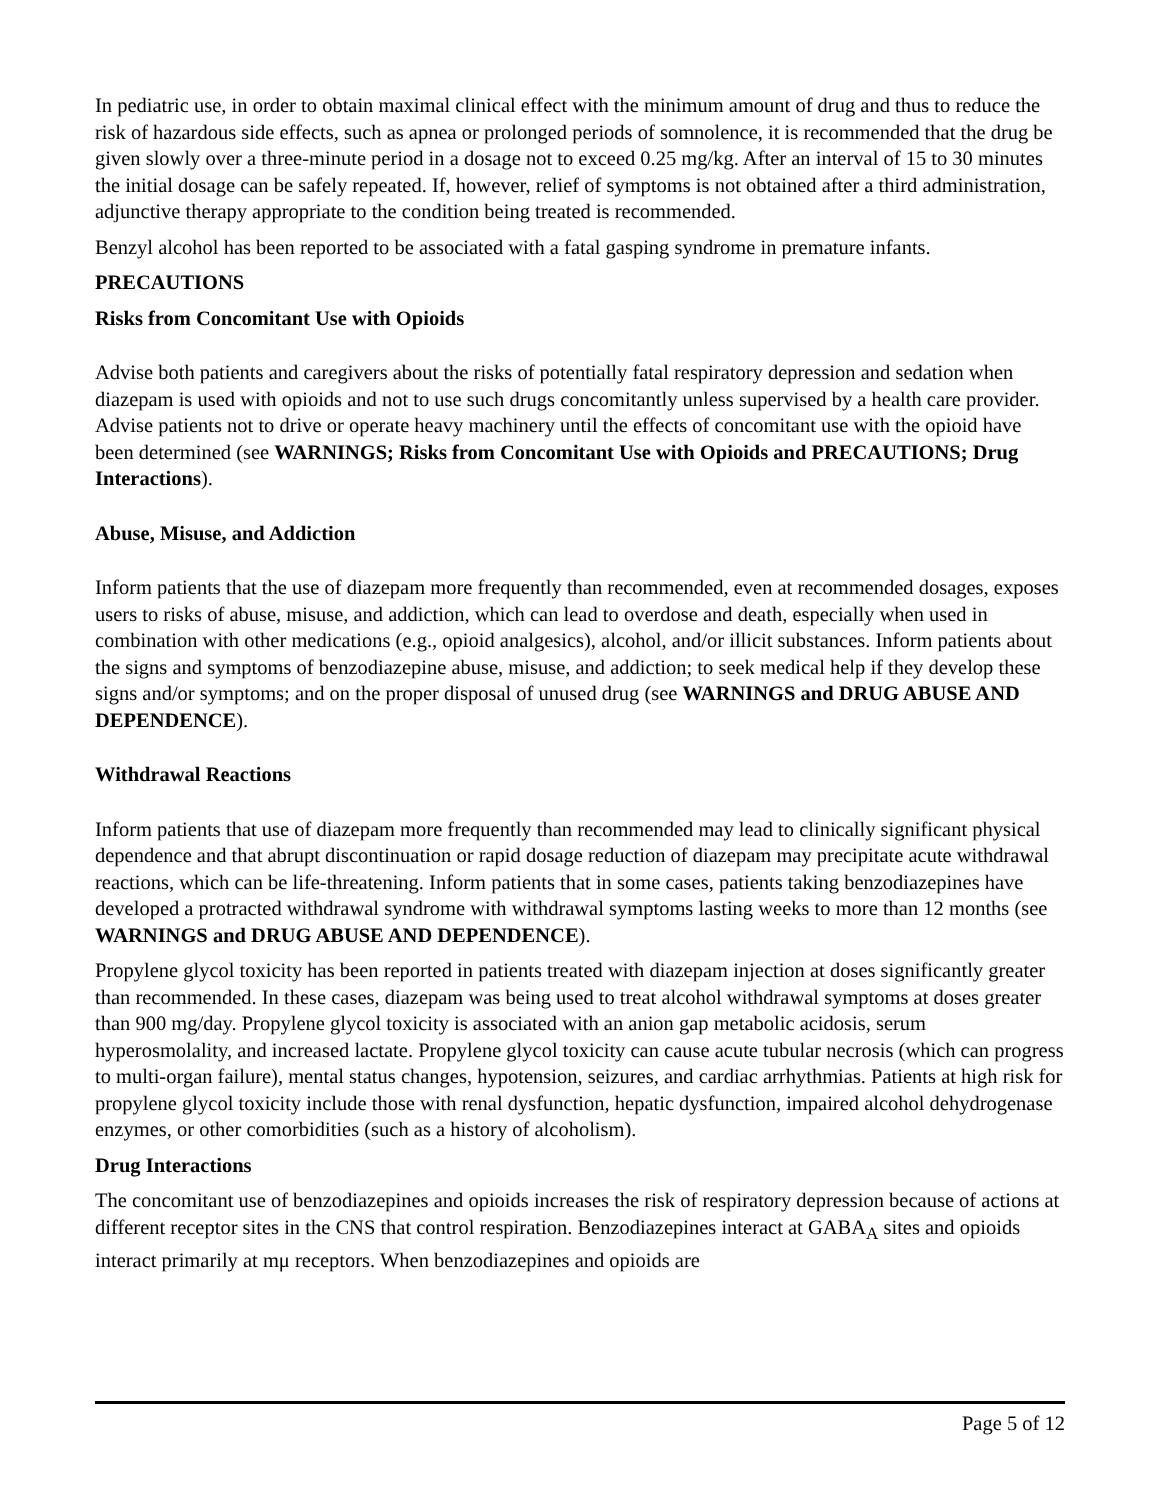In pediatric use, in order to obtain maximal clinical effect with the minimum amount of drug and thus to reduce the risk of hazardous side effects, such as apnea or prolonged periods of somnolence, it is recommended that the drug be given slowly over a three-minute period in a dosage not to exceed 0.25 mg/kg. After an interval of 15 to 30 minutes the initial dosage can be safely repeated. If, however, relief of symptoms is not obtained after a third administration, adjunctive therapy appropriate to the condition being treated is recommended.
Benzyl alcohol has been reported to be associated with a fatal gasping syndrome in premature infants.
PRECAUTIONS
Risks from Concomitant Use with Opioids
Advise both patients and caregivers about the risks of potentially fatal respiratory depression and sedation when diazepam is used with opioids and not to use such drugs concomitantly unless supervised by a health care provider. Advise patients not to drive or operate heavy machinery until the effects of concomitant use with the opioid have been determined (see WARNINGS; Risks from Concomitant Use with Opioids and PRECAUTIONS; Drug Interactions).
Abuse, Misuse, and Addiction
Inform patients that the use of diazepam more frequently than recommended, even at recommended dosages, exposes users to risks of abuse, misuse, and addiction, which can lead to overdose and death, especially when used in combination with other medications (e.g., opioid analgesics), alcohol, and/or illicit substances. Inform patients about the signs and symptoms of benzodiazepine abuse, misuse, and addiction; to seek medical help if they develop these signs and/or symptoms; and on the proper disposal of unused drug (see WARNINGS and DRUG ABUSE AND DEPENDENCE).
Withdrawal Reactions
Inform patients that use of diazepam more frequently than recommended may lead to clinically significant physical dependence and that abrupt discontinuation or rapid dosage reduction of diazepam may precipitate acute withdrawal reactions, which can be life-threatening. Inform patients that in some cases, patients taking benzodiazepines have developed a protracted withdrawal syndrome with withdrawal symptoms lasting weeks to more than 12 months (see WARNINGS and DRUG ABUSE AND DEPENDENCE).
Propylene glycol toxicity has been reported in patients treated with diazepam injection at doses significantly greater than recommended. In these cases, diazepam was being used to treat alcohol withdrawal symptoms at doses greater than 900 mg/day. Propylene glycol toxicity is associated with an anion gap metabolic acidosis, serum hyperosmolality, and increased lactate. Propylene glycol toxicity can cause acute tubular necrosis (which can progress to multi-organ failure), mental status changes, hypotension, seizures, and cardiac arrhythmias. Patients at high risk for propylene glycol toxicity include those with renal dysfunction, hepatic dysfunction, impaired alcohol dehydrogenase enzymes, or other comorbidities (such as a history of alcoholism).
Drug Interactions
The concomitant use of benzodiazepines and opioids increases the risk of respiratory depression because of actions at different receptor sites in the CNS that control respiration. Benzodiazepines interact at GABA<sub>A</sub> sites and opioids interact primarily at mμ receptors. When benzodiazepines and opioids are
Page 5 of 12